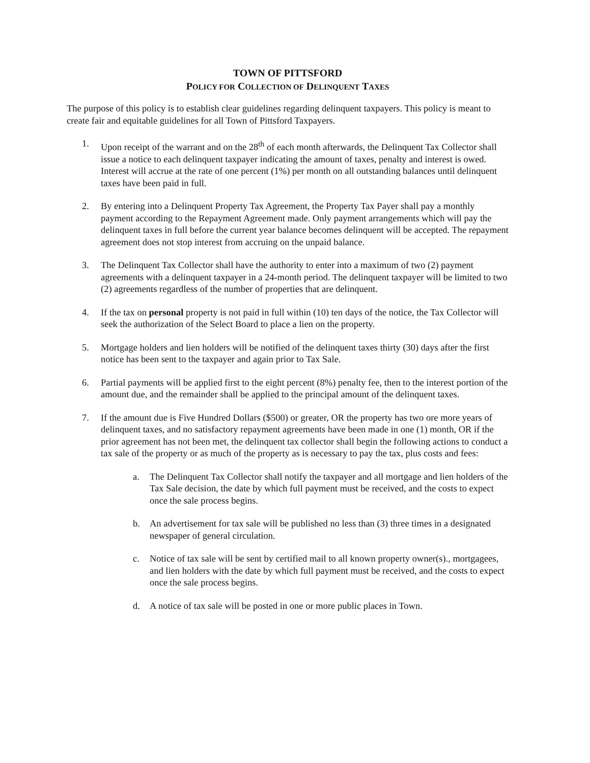TOWN OF PITTSFORD
POLICY FOR COLLECTION OF DELINQUENT TAXES
The purpose of this policy is to establish clear guidelines regarding delinquent taxpayers. This policy is meant to create fair and equitable guidelines for all Town of Pittsford Taxpayers.
1. Upon receipt of the warrant and on the 28<sup>th</sup> of each month afterwards, the Delinquent Tax Collector shall issue a notice to each delinquent taxpayer indicating the amount of taxes, penalty and interest is owed. Interest will accrue at the rate of one percent (1%) per month on all outstanding balances until delinquent taxes have been paid in full.
2. By entering into a Delinquent Property Tax Agreement, the Property Tax Payer shall pay a monthly payment according to the Repayment Agreement made. Only payment arrangements which will pay the delinquent taxes in full before the current year balance becomes delinquent will be accepted. The repayment agreement does not stop interest from accruing on the unpaid balance.
3. The Delinquent Tax Collector shall have the authority to enter into a maximum of two (2) payment agreements with a delinquent taxpayer in a 24-month period. The delinquent taxpayer will be limited to two (2) agreements regardless of the number of properties that are delinquent.
4. If the tax on personal property is not paid in full within (10) ten days of the notice, the Tax Collector will seek the authorization of the Select Board to place a lien on the property.
5. Mortgage holders and lien holders will be notified of the delinquent taxes thirty (30) days after the first notice has been sent to the taxpayer and again prior to Tax Sale.
6. Partial payments will be applied first to the eight percent (8%) penalty fee, then to the interest portion of the amount due, and the remainder shall be applied to the principal amount of the delinquent taxes.
7. If the amount due is Five Hundred Dollars ($500) or greater, OR the property has two ore more years of delinquent taxes, and no satisfactory repayment agreements have been made in one (1) month, OR if the prior agreement has not been met, the delinquent tax collector shall begin the following actions to conduct a tax sale of the property or as much of the property as is necessary to pay the tax, plus costs and fees:
a. The Delinquent Tax Collector shall notify the taxpayer and all mortgage and lien holders of the Tax Sale decision, the date by which full payment must be received, and the costs to expect once the sale process begins.
b. An advertisement for tax sale will be published no less than (3) three times in a designated newspaper of general circulation.
c. Notice of tax sale will be sent by certified mail to all known property owner(s)., mortgagees, and lien holders with the date by which full payment must be received, and the costs to expect once the sale process begins.
d. A notice of tax sale will be posted in one or more public places in Town.